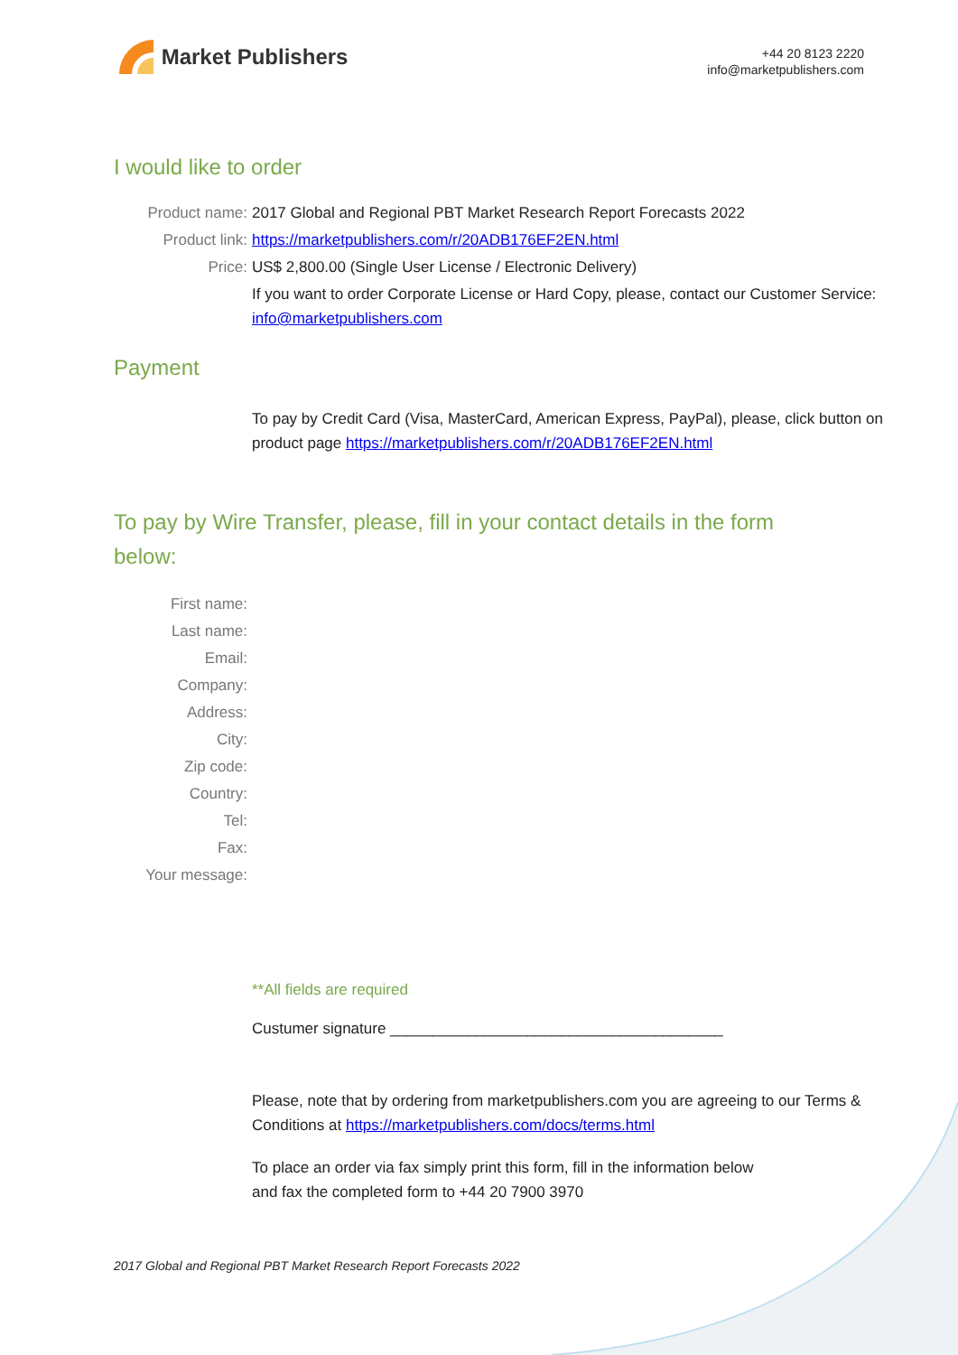Market Publishers
+44 20 8123 2220
info@marketpublishers.com
I would like to order
Product name: 2017 Global and Regional PBT Market Research Report Forecasts 2022
Product link: https://marketpublishers.com/r/20ADB176EF2EN.html
Price: US$ 2,800.00 (Single User License / Electronic Delivery)
If you want to order Corporate License or Hard Copy, please, contact our Customer Service:
info@marketpublishers.com
Payment
To pay by Credit Card (Visa, MasterCard, American Express, PayPal), please, click button on product page https://marketpublishers.com/r/20ADB176EF2EN.html
To pay by Wire Transfer, please, fill in your contact details in the form below:
First name:
Last name:
Email:
Company:
Address:
City:
Zip code:
Country:
Tel:
Fax:
Your message:
**All fields are required
Custumer signature _______________________________________
Please, note that by ordering from marketpublishers.com you are agreeing to our Terms & Conditions at https://marketpublishers.com/docs/terms.html
To place an order via fax simply print this form, fill in the information below
and fax the completed form to +44 20 7900 3970
2017 Global and Regional PBT Market Research Report Forecasts 2022